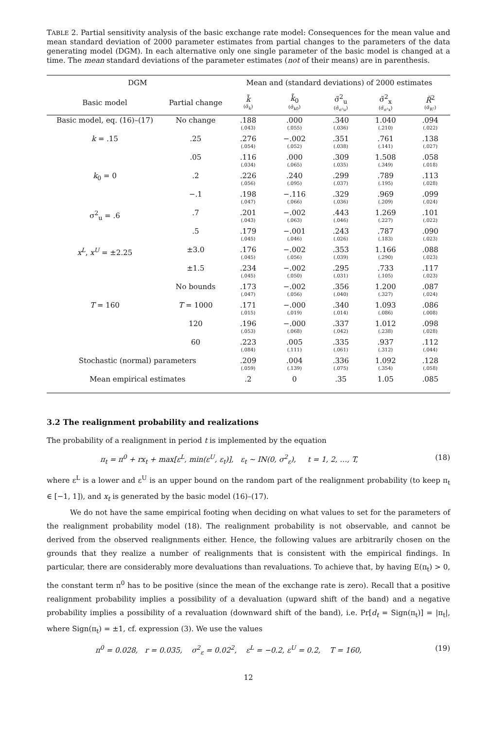TABLE 2. Partial sensitivity analysis of the basic exchange rate model: Consequences for the mean value and mean standard deviation of 2000 parameter estimates from partial changes to the parameters of the data generating model (DGM). In each alternative only one single parameter of the basic model is changed at a time. The mean standard deviations of the parameter estimates (not of their means) are in parenthesis.
| DGM | | Mean and (standard deviations) of 2000 estimates | | | | |
| --- | --- | --- | --- | --- | --- | --- |
| Basic model | Partial change | k̃ (σ̃<sub>k</sub>) | k̃<sub>0</sub> (σ̃<sub>k0</sub>) | σ̃<sup>2</sup><sub>u</sub> (σ̃<sub>σ²u</sub>) | σ̃<sup>2</sup><sub>x</sub> (σ̃<sub>σ²x</sub>) | R̃<sup>2</sup> (σ̃<sub>R²</sub>) |
| Basic model, eq. (16)–(17) | No change | .188 (.043) | .000 (.055) | .340 (.036) | 1.040 (.210) | .094 (.022) |
| k = .15 | .25 | .276 (.054) | −.002 (.052) | .351 (.038) | .761 (.141) | .138 (.027) |
| | .05 | .116 (.034) | .000 (.065) | .309 (.035) | 1.508 (.349) | .058 (.018) |
| k<sub>0</sub> = 0 | .2 | .226 (.056) | .240 (.095) | .299 (.037) | .789 (.195) | .113 (.028) |
| | −.1 | .198 (.047) | −.116 (.066) | .329 (.036) | .969 (.209) | .099 (.024) |
| σ<sup>2</sup><sub>u</sub> = .6 | .7 | .201 (.043) | −.002 (.063) | .443 (.046) | 1.269 (.227) | .101 (.022) |
| | .5 | .179 (.045) | −.001 (.046) | .243 (.026) | .787 (.183) | .090 (.023) |
| x<sup>L</sup> , x<sup>U</sup> = ±2.25 | ±3.0 | .176 (.045) | −.002 (.056) | .353 (.039) | 1.166 (.290) | .088 (.023) |
| | ±1.5 | .234 (.045) | −.002 (.050) | .295 (.031) | .733 (.105) | .117 (.023) |
| | No bounds | .173 (.047) | −.002 (.056) | .356 (.040) | 1.200 (.327) | .087 (.024) |
| T = 160 | T = 1000 | .171 (.015) | −.000 (.019) | .340 (.014) | 1.093 (.086) | .086 (.008) |
| | 120 | .196 (.053) | −.000 (.068) | .337 (.042) | 1.012 (.238) | .098 (.028) |
| | 60 | .223 (.084) | .005 (.111) | .335 (.061) | .937 (.312) | .112 (.044) |
| Stochastic (normal) parameters | | .209 (.059) | .004 (.139) | .336 (.075) | 1.092 (.354) | .128 (.058) |
| Mean empirical estimates | | .2 | 0 | .35 | 1.05 | .085 |
3.2 The realignment probability and realizations
The probability of a realignment in period t is implemented by the equation
π<sub>t</sub> = π<sup>0</sup> + rx<sub>t</sub> + max[ε<sup>L</sup>, min(ε<sup>U</sup>, ε<sub>t</sub>)], ε<sub>t</sub> ∼ IN(0, σ<sup>2</sup><sub>ε</sub>), t = 1, 2, …, T, (18)
where ε<sup>L</sup> is a lower and ε<sup>U</sup> is an upper bound on the random part of the realignment probability (to keep π<sub>t</sub> ∈ [−1, 1]), and x<sub>t</sub> is generated by the basic model (16)–(17).
We do not have the same empirical footing when deciding on what values to set for the parameters of the realignment probability model (18). The realignment probability is not observable, and cannot be derived from the observed realignments either. Hence, the following values are arbitrarily chosen on the grounds that they realize a number of realignments that is consistent with the empirical findings. In particular, there are considerably more devaluations than revaluations. To achieve that, by having E(π<sub>t</sub>) > 0, the constant term π<sup>0</sup> has to be positive (since the mean of the exchange rate is zero). Recall that a positive realignment probability implies a possibility of a devaluation (upward shift of the band) and a negative probability implies a possibility of a revaluation (downward shift of the band), i.e. Pr[d<sub>t</sub> = Sign(π<sub>t</sub>)] = |π<sub>t</sub>|, where Sign(π<sub>t</sub>) = ±1, cf. expression (3). We use the values
π<sup>0</sup> = 0.028, r = 0.035, σ<sup>2</sup><sub>ε</sub> = 0.02<sup>2</sup>, ε<sup>L</sup> = −0.2, ε<sup>U</sup> = 0.2, T = 160, (19)
12